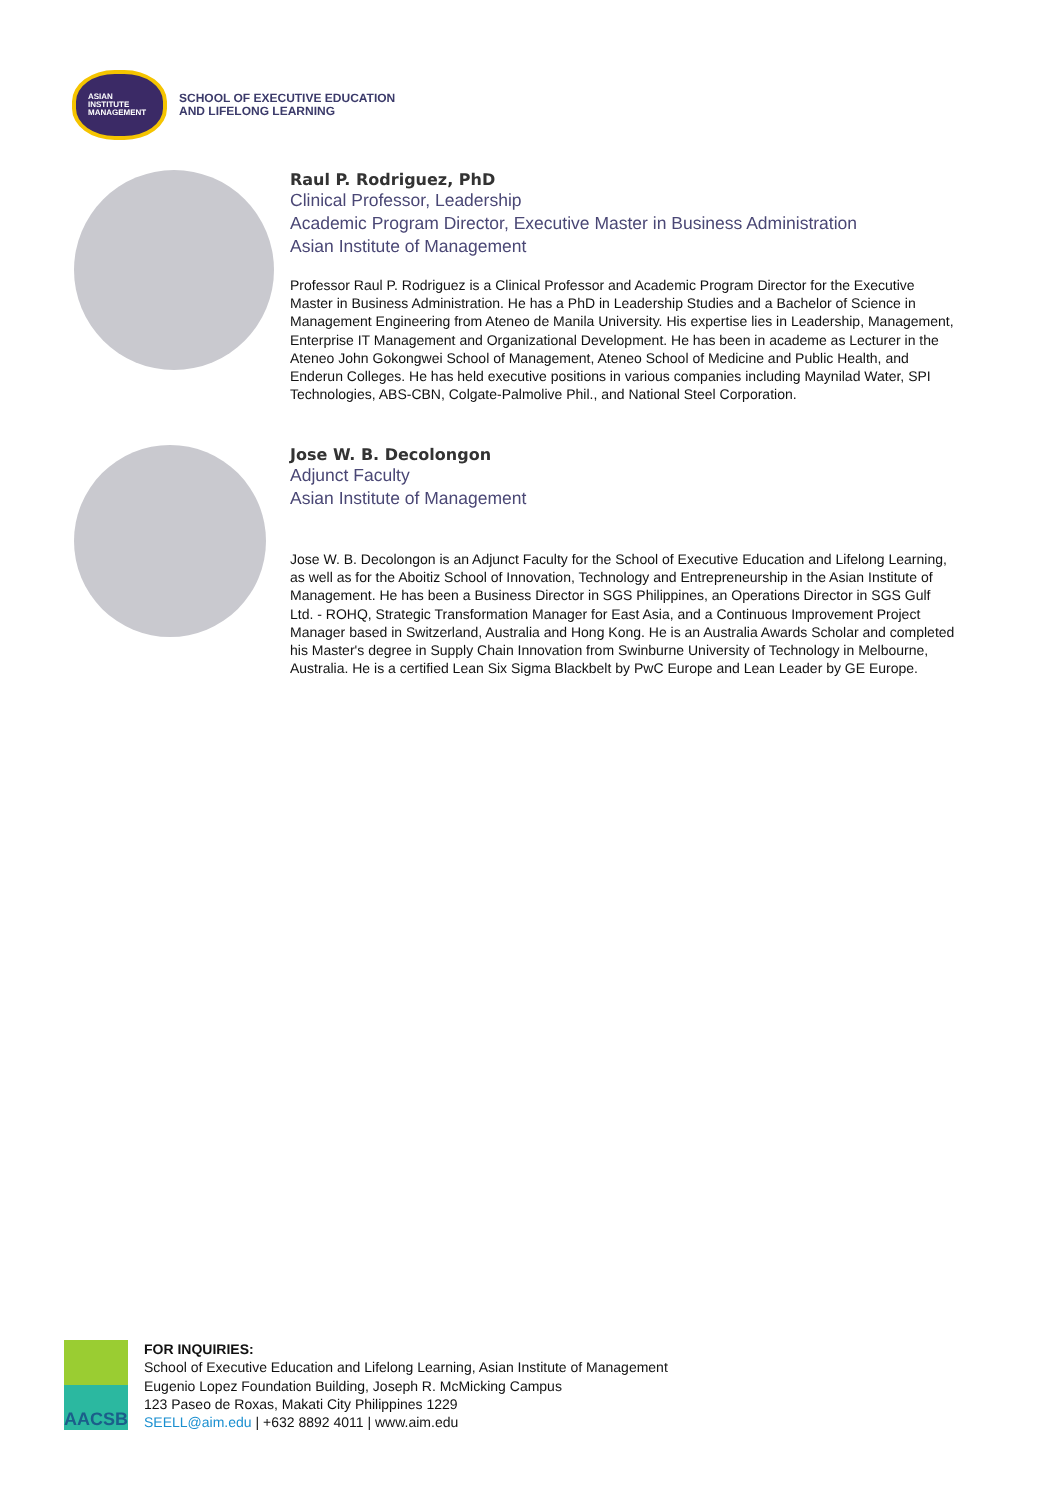ASIAN
INSTITUTE
MANAGEMENT
SCHOOL OF EXECUTIVE EDUCATION
AND LIFELONG LEARNING
Raul P. Rodriguez, PhD
Clinical Professor, Leadership
Academic Program Director, Executive Master in Business Administration
Asian Institute of Management
Professor Raul P. Rodriguez is a Clinical Professor and Academic Program Director for the Executive Master in Business Administration. He has a PhD in Leadership Studies and a Bachelor of Science in Management Engineering from Ateneo de Manila University. His expertise lies in Leadership, Management, Enterprise IT Management and Organizational Development. He has been in academe as Lecturer in the Ateneo John Gokongwei School of Management, Ateneo School of Medicine and Public Health, and Enderun Colleges. He has held executive positions in various companies including Maynilad Water, SPI Technologies, ABS-CBN, Colgate-Palmolive Phil., and National Steel Corporation.
Jose W. B. Decolongon
Adjunct Faculty
Asian Institute of Management
Jose W. B. Decolongon is an Adjunct Faculty for the School of Executive Education and Lifelong Learning, as well as for the Aboitiz School of Innovation, Technology and Entrepreneurship in the Asian Institute of Management. He has been a Business Director in SGS Philippines, an Operations Director in SGS Gulf Ltd. - ROHQ, Strategic Transformation Manager for East Asia, and a Continuous Improvement Project Manager based in Switzerland, Australia and Hong Kong. He is an Australia Awards Scholar and completed his Master's degree in Supply Chain Innovation from Swinburne University of Technology in Melbourne, Australia. He is a certified Lean Six Sigma Blackbelt by PwC Europe and Lean Leader by GE Europe.
AACSB
FOR INQUIRIES:
School of Executive Education and Lifelong Learning, Asian Institute of Management
Eugenio Lopez Foundation Building, Joseph R. McMicking Campus
123 Paseo de Roxas, Makati City Philippines 1229
SEELL@aim.edu | +632 8892 4011 | www.aim.edu